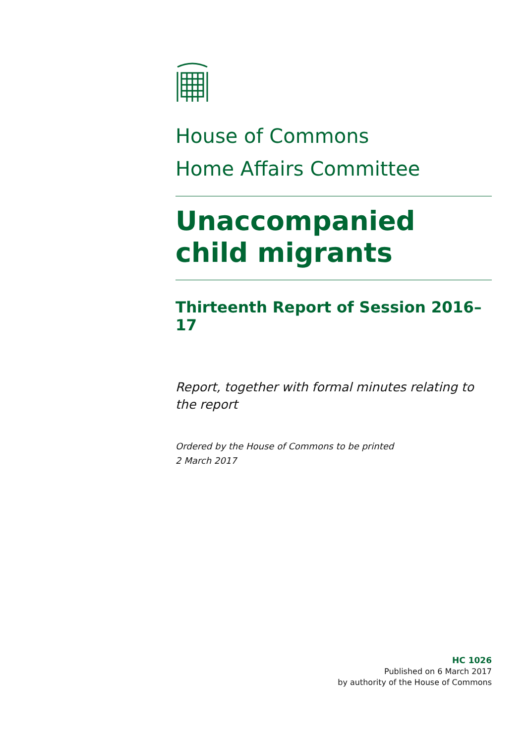House of Commons
Home Affairs Committee
Unaccompanied child migrants
Thirteenth Report of Session 2016–17
Report, together with formal minutes relating to the report
Ordered by the House of Commons to be printed
2 March 2017
HC 1026
Published on 6 March 2017
by authority of the House of Commons